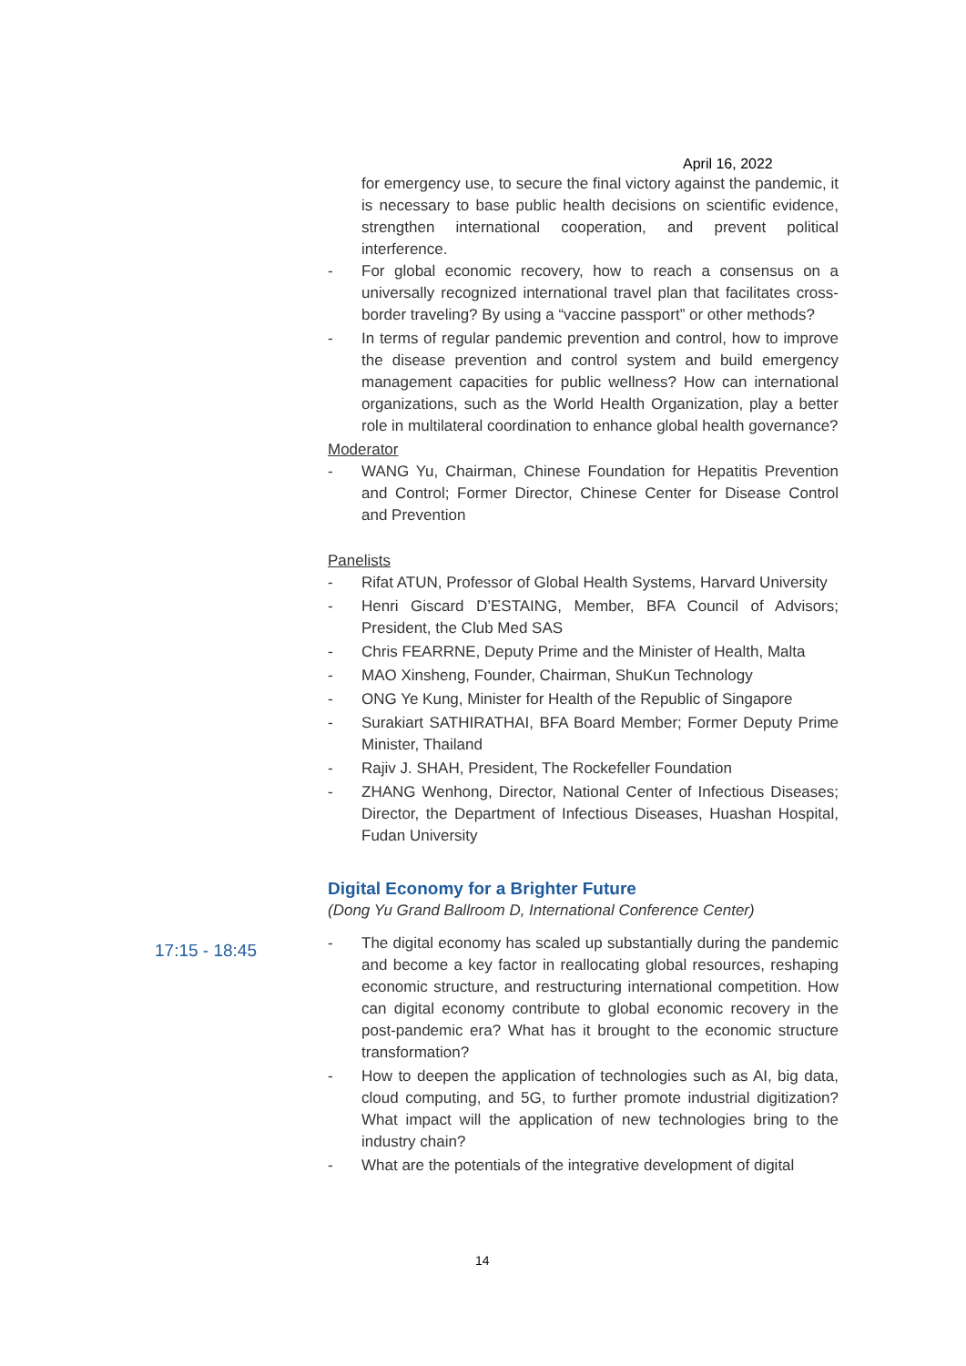April 16, 2022
for emergency use, to secure the final victory against the pandemic, it is necessary to base public health decisions on scientific evidence, strengthen international cooperation, and prevent political interference.
- For global economic recovery, how to reach a consensus on a universally recognized international travel plan that facilitates cross-border traveling? By using a “vaccine passport” or other methods?
- In terms of regular pandemic prevention and control, how to improve the disease prevention and control system and build emergency management capacities for public wellness? How can international organizations, such as the World Health Organization, play a better role in multilateral coordination to enhance global health governance?
Moderator
- WANG Yu, Chairman, Chinese Foundation for Hepatitis Prevention and Control; Former Director, Chinese Center for Disease Control and Prevention
Panelists
- Rifat ATUN, Professor of Global Health Systems, Harvard University
- Henri Giscard D’ESTAING, Member, BFA Council of Advisors; President, the Club Med SAS
- Chris FEARRNE, Deputy Prime and the Minister of Health, Malta
- MAO Xinsheng, Founder, Chairman, ShuKun Technology
- ONG Ye Kung, Minister for Health of the Republic of Singapore
- Surakiart SATHIRATHAI, BFA Board Member; Former Deputy Prime Minister, Thailand
- Rajiv J. SHAH, President, The Rockefeller Foundation
- ZHANG Wenhong, Director, National Center of Infectious Diseases; Director, the Department of Infectious Diseases, Huashan Hospital, Fudan University
Digital Economy for a Brighter Future
(Dong Yu Grand Ballroom D, International Conference Center)
- The digital economy has scaled up substantially during the pandemic and become a key factor in reallocating global resources, reshaping economic structure, and restructuring international competition. How can digital economy contribute to global economic recovery in the post-pandemic era? What has it brought to the economic structure transformation?
- How to deepen the application of technologies such as AI, big data, cloud computing, and 5G, to further promote industrial digitization? What impact will the application of new technologies bring to the industry chain?
- What are the potentials of the integrative development of digital
17:15 - 18:45
14